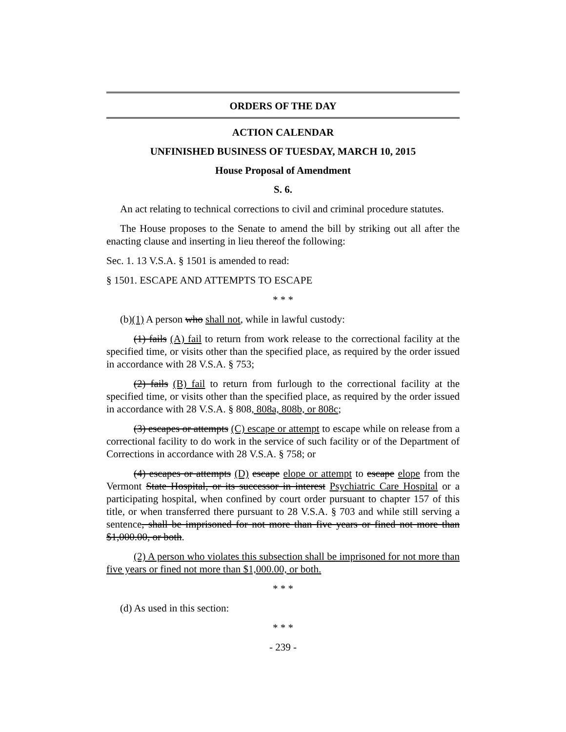ORDERS OF THE DAY
ACTION CALENDAR
UNFINISHED BUSINESS OF TUESDAY, MARCH 10, 2015
House Proposal of Amendment
S. 6.
An act relating to technical corrections to civil and criminal procedure statutes.
The House proposes to the Senate to amend the bill by striking out all after the enacting clause and inserting in lieu thereof the following:
Sec. 1. 13 V.S.A. § 1501 is amended to read:
§ 1501. ESCAPE AND ATTEMPTS TO ESCAPE
* * *
(b)(1) A person who shall not, while in lawful custody:
(1) fails (A) fail to return from work release to the correctional facility at the specified time, or visits other than the specified place, as required by the order issued in accordance with 28 V.S.A. § 753;
(2) fails (B) fail to return from furlough to the correctional facility at the specified time, or visits other than the specified place, as required by the order issued in accordance with 28 V.S.A. § 808, 808a, 808b, or 808c;
(3) escapes or attempts (C) escape or attempt to escape while on release from a correctional facility to do work in the service of such facility or of the Department of Corrections in accordance with 28 V.S.A. § 758; or
(4) escapes or attempts (D) escape elope or attempt to escape elope from the Vermont State Hospital, or its successor in interest Psychiatric Care Hospital or a participating hospital, when confined by court order pursuant to chapter 157 of this title, or when transferred there pursuant to 28 V.S.A. § 703 and while still serving a sentence, shall be imprisoned for not more than five years or fined not more than $1,000.00, or both.
(2) A person who violates this subsection shall be imprisoned for not more than five years or fined not more than $1,000.00, or both.
* * *
(d) As used in this section:
* * *
- 239 -